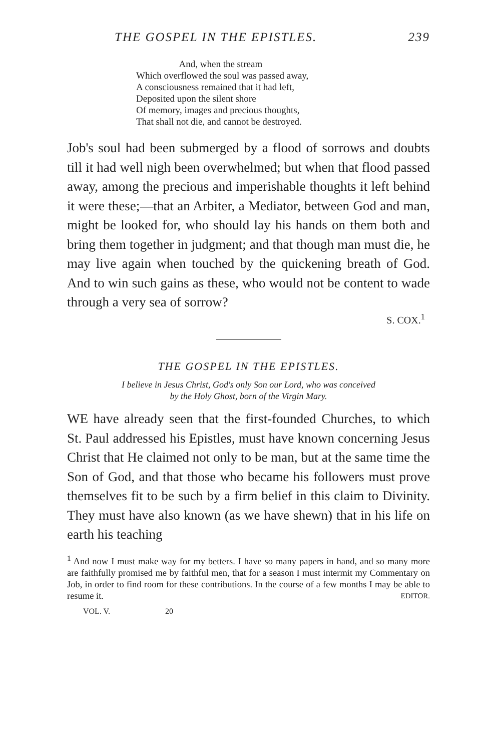THE GOSPEL IN THE EPISTLES. 239
And, when the stream
Which overflowed the soul was passed away,
A consciousness remained that it had left,
Deposited upon the silent shore
Of memory, images and precious thoughts,
That shall not die, and cannot be destroyed.
Job's soul had been submerged by a flood of sorrows and doubts till it had well nigh been overwhelmed; but when that flood passed away, among the precious and imperishable thoughts it left behind it were these;—that an Arbiter, a Mediator, between God and man, might be looked for, who should lay his hands on them both and bring them together in judgment; and that though man must die, he may live again when touched by the quickening breath of God. And to win such gains as these, who would not be content to wade through a very sea of sorrow?
S. COX.<sup>1</sup>
THE GOSPEL IN THE EPISTLES.
I believe in Jesus Christ, God's only Son our Lord, who was conceived
by the Holy Ghost, born of the Virgin Mary.
WE have already seen that the first-founded Churches, to which St. Paul addressed his Epistles, must have known concerning Jesus Christ that He claimed not only to be man, but at the same time the Son of God, and that those who became his followers must prove themselves fit to be such by a firm belief in this claim to Divinity. They must have also known (as we have shewn) that in his life on earth his teaching
<sup>1</sup> And now I must make way for my betters. I have so many papers in hand, and so many more are faithfully promised me by faithful men, that for a season I must intermit my Commentary on Job, in order to find room for these contributions. In the course of a few months I may be able to resume it. EDITOR.
VOL. V. 20